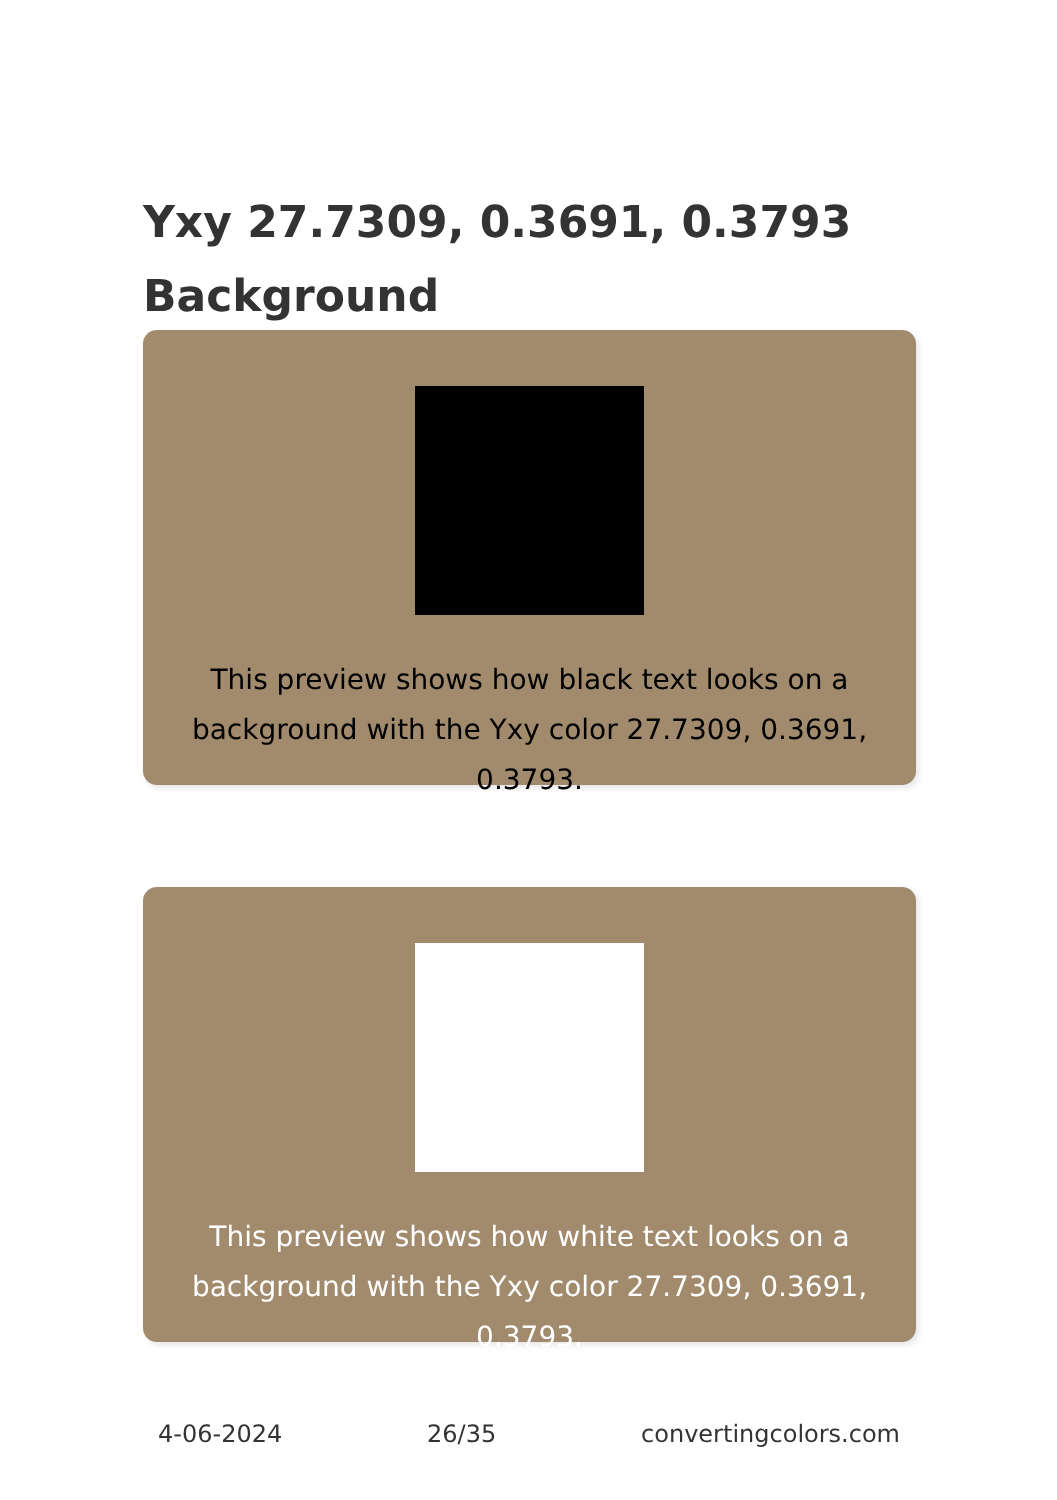Yxy 27.7309, 0.3691, 0.3793 Background
This preview shows how black text looks on a background with the Yxy color 27.7309, 0.3691, 0.3793.
This preview shows how white text looks on a background with the Yxy color 27.7309, 0.3691, 0.3793.
4-06-2024 26/35 convertingcolors.com